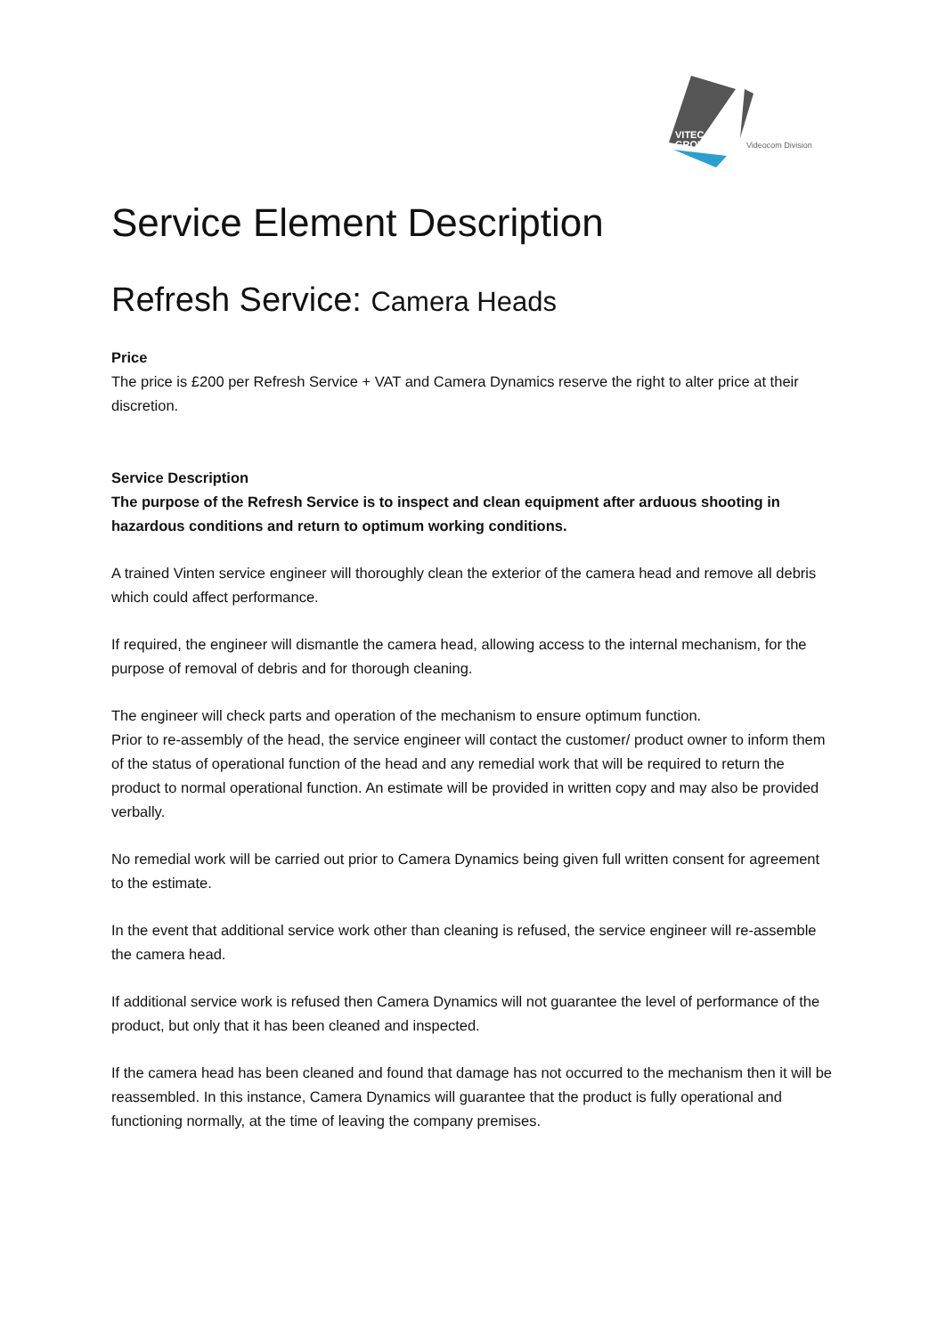VITEC
GROUP
Videocom Division
Service Element Description
Refresh Service: Camera Heads
Price
The price is £200 per Refresh Service + VAT and Camera Dynamics reserve the right to alter price at their discretion.
Service Description
The purpose of the Refresh Service is to inspect and clean equipment after arduous shooting in hazardous conditions and return to optimum working conditions.
A trained Vinten service engineer will thoroughly clean the exterior of the camera head and remove all debris which could affect performance.
If required, the engineer will dismantle the camera head, allowing access to the internal mechanism, for the purpose of removal of debris and for thorough cleaning.
The engineer will check parts and operation of the mechanism to ensure optimum function.
Prior to re-assembly of the head, the service engineer will contact the customer/ product owner to inform them of the status of operational function of the head and any remedial work that will be required to return the product to normal operational function. An estimate will be provided in written copy and may also be provided verbally.
No remedial work will be carried out prior to Camera Dynamics being given full written consent for agreement to the estimate.
In the event that additional service work other than cleaning is refused, the service engineer will re-assemble the camera head.
If additional service work is refused then Camera Dynamics will not guarantee the level of performance of the product, but only that it has been cleaned and inspected.
If the camera head has been cleaned and found that damage has not occurred to the mechanism then it will be reassembled. In this instance, Camera Dynamics will guarantee that the product is fully operational and functioning normally, at the time of leaving the company premises.